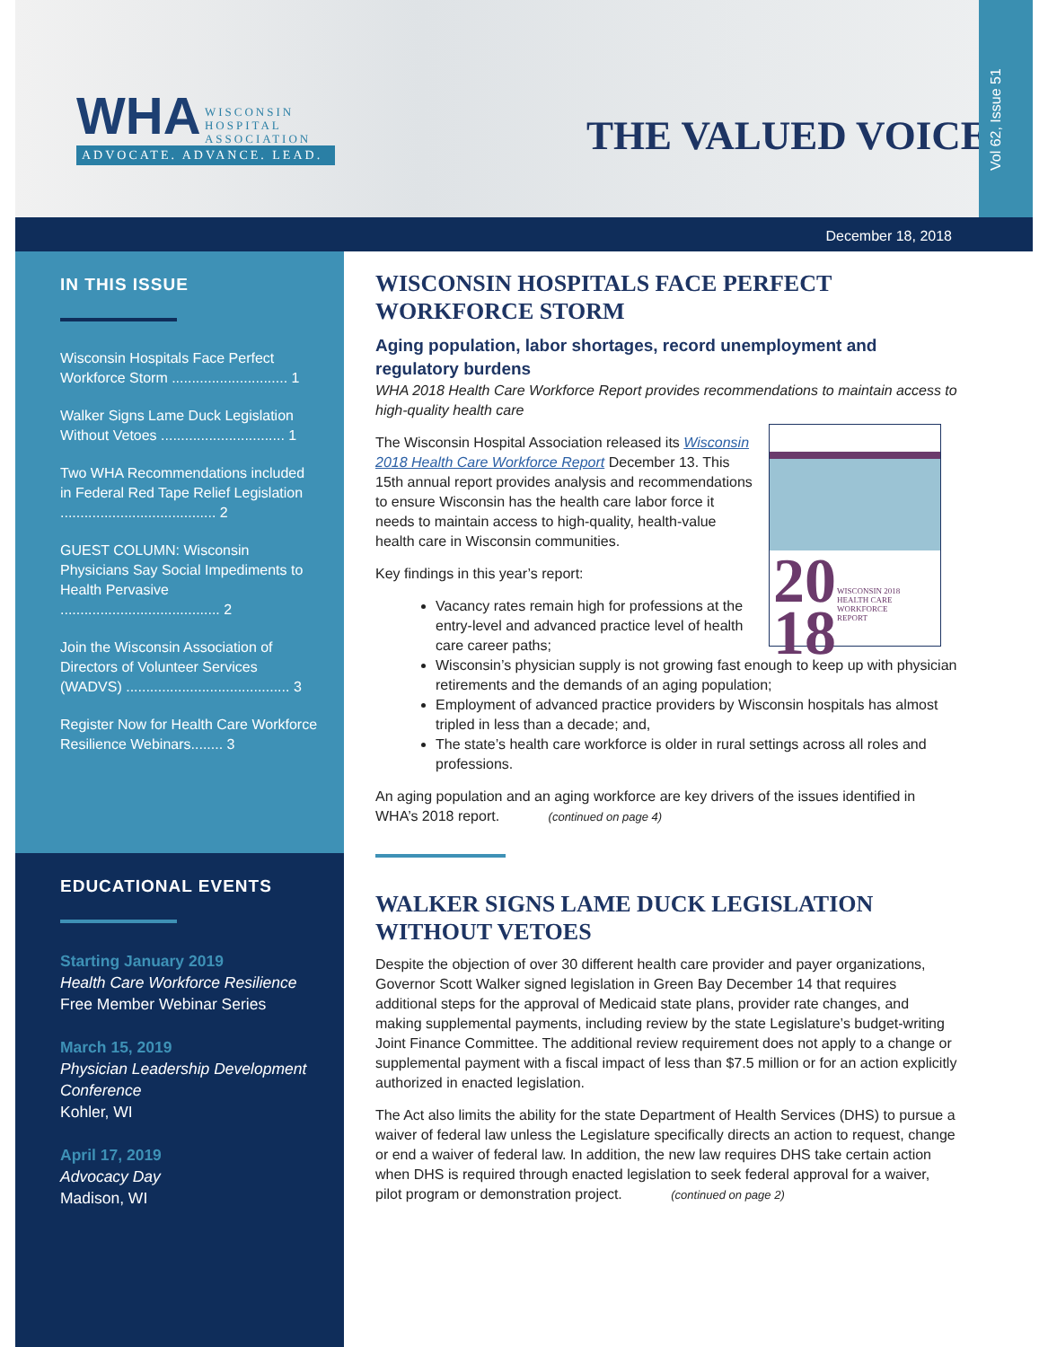WHA WISCONSIN
HOSPITAL
ASSOCIATION
ADVOCATE. ADVANCE. LEAD.
THE VALUED VOICE
Vol 62, Issue 51
December 18, 2018
IN THIS ISSUE
Wisconsin Hospitals Face Perfect Workforce Storm ............................. 1
Walker Signs Lame Duck Legislation Without Vetoes ............................... 1
Two WHA Recommendations included in Federal Red Tape Relief Legislation ....................................... 2
GUEST COLUMN: Wisconsin Physicians Say Social Impediments to Health Pervasive ........................................ 2
Join the Wisconsin Association of Directors of Volunteer Services (WADVS) ......................................... 3
Register Now for Health Care Workforce Resilience Webinars........ 3
EDUCATIONAL EVENTS
Starting January 2019
Health Care Workforce Resilience
Free Member Webinar Series
March 15, 2019
Physician Leadership Development Conference
Kohler, WI
April 17, 2019
Advocacy Day
Madison, WI
WISCONSIN HOSPITALS FACE PERFECT WORKFORCE STORM
Aging population, labor shortages, record unemployment and regulatory burdens
WHA 2018 Health Care Workforce Report provides recommendations to maintain access to high-quality health care
20
18
WISCONSIN 2018
HEALTH CARE WORKFORCE
REPORT
The Wisconsin Hospital Association released its Wisconsin 2018 Health Care Workforce Report December 13. This 15th annual report provides analysis and recommendations to ensure Wisconsin has the health care labor force it needs to maintain access to high-quality, health-value health care in Wisconsin communities.
Key findings in this year’s report:
Vacancy rates remain high for professions at the entry-level and advanced practice level of health care career paths;
Wisconsin’s physician supply is not growing fast enough to keep up with physician retirements and the demands of an aging population;
Employment of advanced practice providers by Wisconsin hospitals has almost tripled in less than a decade; and,
The state’s health care workforce is older in rural settings across all roles and professions.
An aging population and an aging workforce are key drivers of the issues identified in WHA’s 2018 report. (continued on page 4)
WALKER SIGNS LAME DUCK LEGISLATION WITHOUT VETOES
Despite the objection of over 30 different health care provider and payer organizations, Governor Scott Walker signed legislation in Green Bay December 14 that requires additional steps for the approval of Medicaid state plans, provider rate changes, and making supplemental payments, including review by the state Legislature’s budget-writing Joint Finance Committee. The additional review requirement does not apply to a change or supplemental payment with a fiscal impact of less than $7.5 million or for an action explicitly authorized in enacted legislation.
The Act also limits the ability for the state Department of Health Services (DHS) to pursue a waiver of federal law unless the Legislature specifically directs an action to request, change or end a waiver of federal law. In addition, the new law requires DHS take certain action when DHS is required through enacted legislation to seek federal approval for a waiver, pilot program or demonstration project. (continued on page 2)